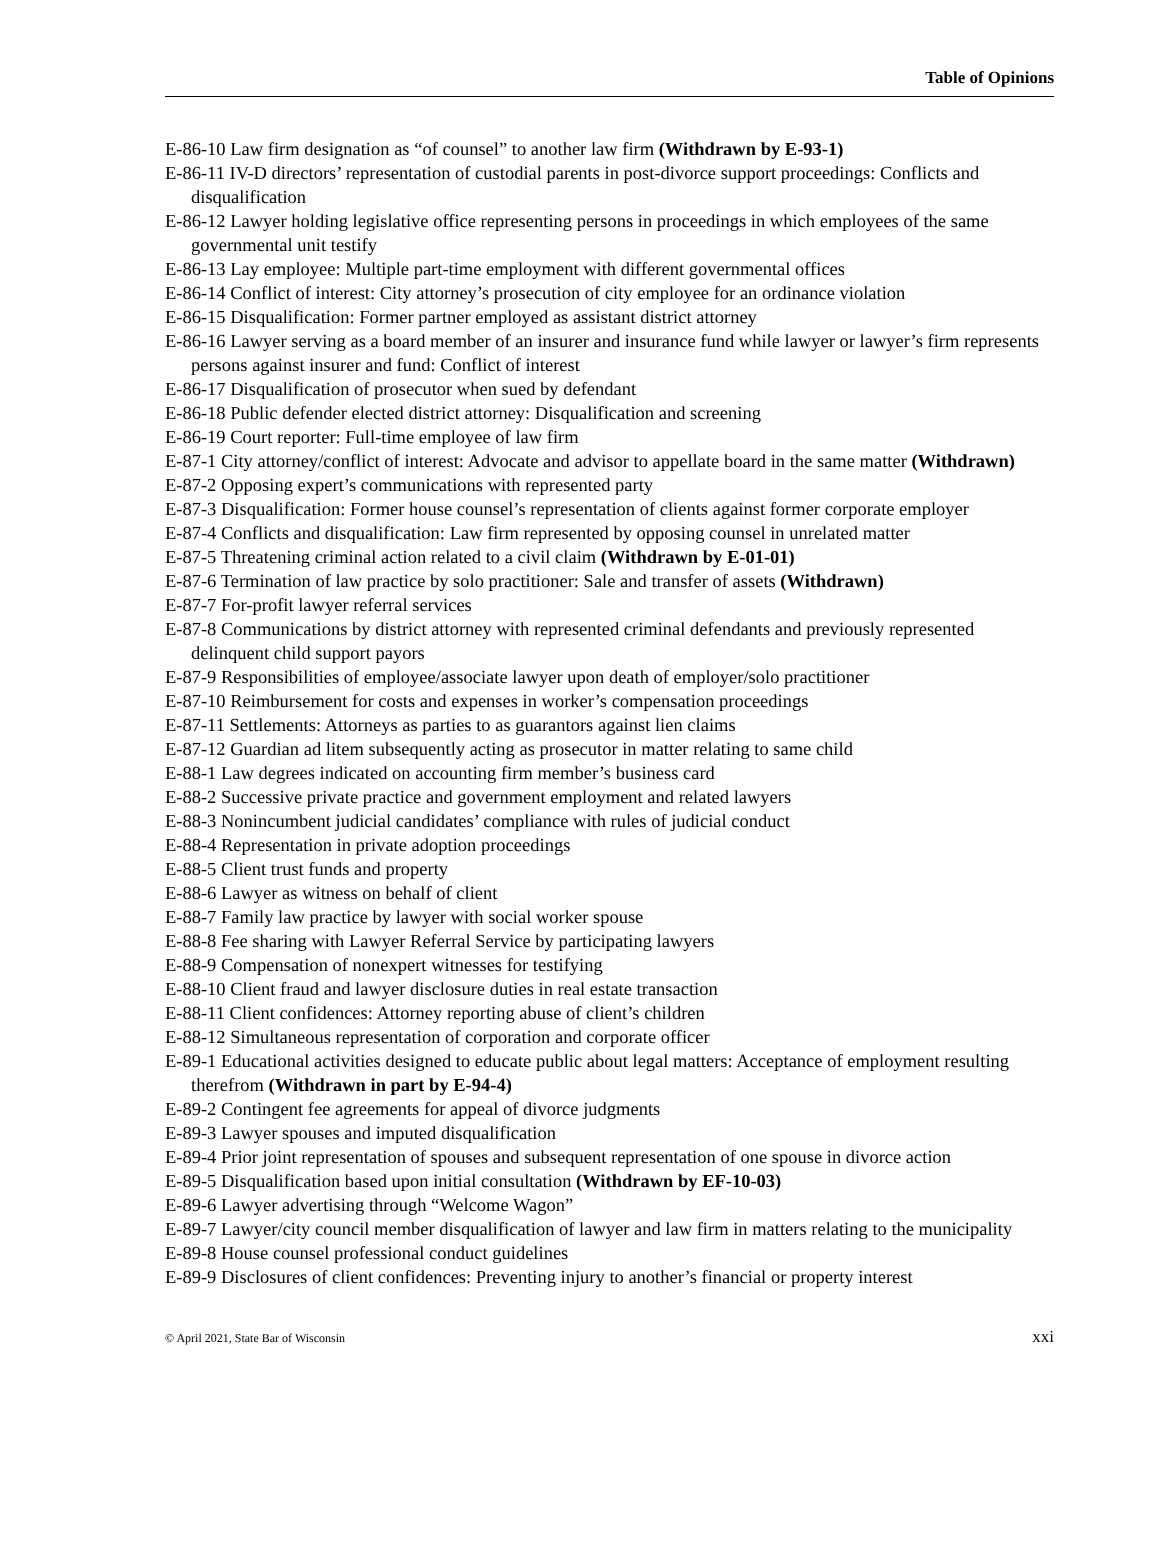Table of Opinions
E-86-10 Law firm designation as “of counsel” to another law firm (Withdrawn by E-93-1)
E-86-11 IV-D directors’ representation of custodial parents in post-divorce support proceedings: Conflicts and disqualification
E-86-12 Lawyer holding legislative office representing persons in proceedings in which employees of the same governmental unit testify
E-86-13 Lay employee: Multiple part-time employment with different governmental offices
E-86-14 Conflict of interest: City attorney’s prosecution of city employee for an ordinance violation
E-86-15 Disqualification: Former partner employed as assistant district attorney
E-86-16 Lawyer serving as a board member of an insurer and insurance fund while lawyer or lawyer’s firm represents persons against insurer and fund: Conflict of interest
E-86-17 Disqualification of prosecutor when sued by defendant
E-86-18 Public defender elected district attorney: Disqualification and screening
E-86-19 Court reporter: Full-time employee of law firm
E-87-1 City attorney/conflict of interest: Advocate and advisor to appellate board in the same matter (Withdrawn)
E-87-2 Opposing expert’s communications with represented party
E-87-3 Disqualification: Former house counsel’s representation of clients against former corporate employer
E-87-4 Conflicts and disqualification: Law firm represented by opposing counsel in unrelated matter
E-87-5 Threatening criminal action related to a civil claim (Withdrawn by E-01-01)
E-87-6 Termination of law practice by solo practitioner: Sale and transfer of assets (Withdrawn)
E-87-7 For-profit lawyer referral services
E-87-8 Communications by district attorney with represented criminal defendants and previously represented delinquent child support payors
E-87-9 Responsibilities of employee/associate lawyer upon death of employer/solo practitioner
E-87-10 Reimbursement for costs and expenses in worker’s compensation proceedings
E-87-11 Settlements: Attorneys as parties to as guarantors against lien claims
E-87-12 Guardian ad litem subsequently acting as prosecutor in matter relating to same child
E-88-1 Law degrees indicated on accounting firm member’s business card
E-88-2 Successive private practice and government employment and related lawyers
E-88-3 Nonincumbent judicial candidates’ compliance with rules of judicial conduct
E-88-4 Representation in private adoption proceedings
E-88-5 Client trust funds and property
E-88-6 Lawyer as witness on behalf of client
E-88-7 Family law practice by lawyer with social worker spouse
E-88-8 Fee sharing with Lawyer Referral Service by participating lawyers
E-88-9 Compensation of nonexpert witnesses for testifying
E-88-10 Client fraud and lawyer disclosure duties in real estate transaction
E-88-11 Client confidences: Attorney reporting abuse of client’s children
E-88-12 Simultaneous representation of corporation and corporate officer
E-89-1 Educational activities designed to educate public about legal matters: Acceptance of employment resulting therefrom (Withdrawn in part by E-94-4)
E-89-2 Contingent fee agreements for appeal of divorce judgments
E-89-3 Lawyer spouses and imputed disqualification
E-89-4 Prior joint representation of spouses and subsequent representation of one spouse in divorce action
E-89-5 Disqualification based upon initial consultation (Withdrawn by EF-10-03)
E-89-6 Lawyer advertising through “Welcome Wagon”
E-89-7 Lawyer/city council member disqualification of lawyer and law firm in matters relating to the municipality
E-89-8 House counsel professional conduct guidelines
E-89-9 Disclosures of client confidences: Preventing injury to another’s financial or property interest
© April 2021, State Bar of Wisconsin xxi